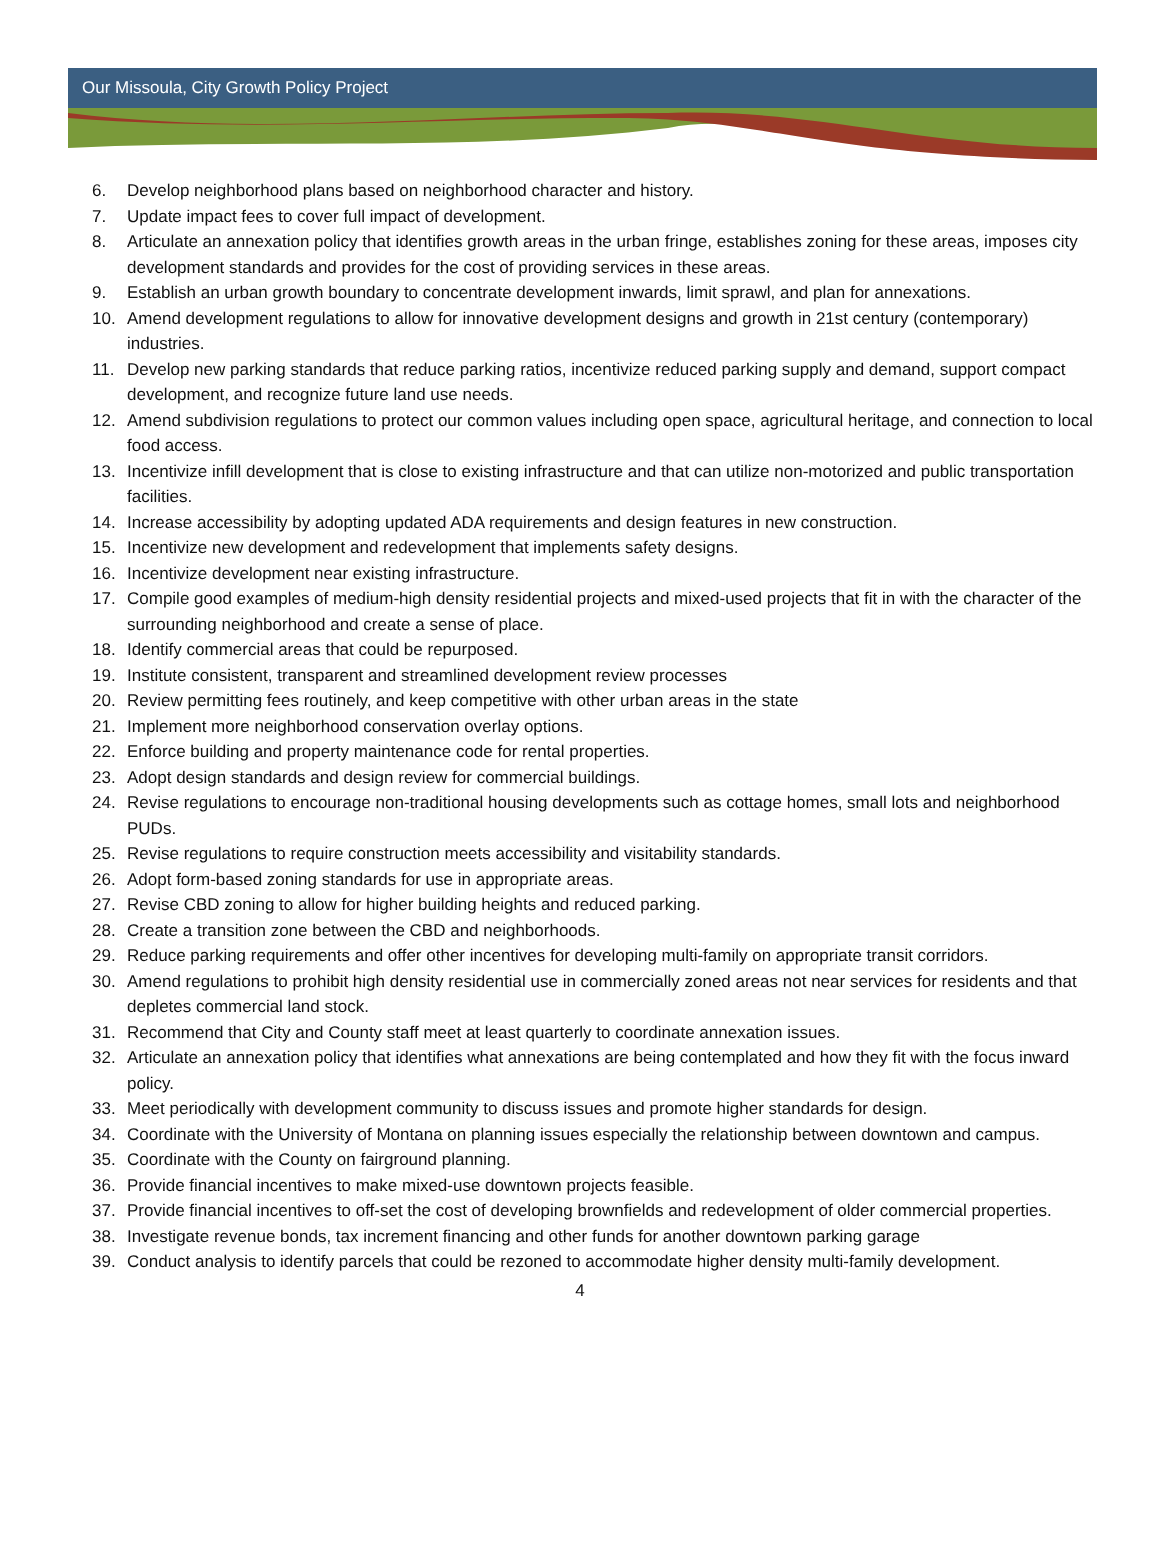Our Missoula, City Growth Policy Project
6. Develop neighborhood plans based on neighborhood character and history.
7. Update impact fees to cover full impact of development.
8. Articulate an annexation policy that identifies growth areas in the urban fringe, establishes zoning for these areas, imposes city development standards and provides for the cost of providing services in these areas.
9. Establish an urban growth boundary to concentrate development inwards, limit sprawl, and plan for annexations.
10. Amend development regulations to allow for innovative development designs and growth in 21st century (contemporary) industries.
11. Develop new parking standards that reduce parking ratios, incentivize reduced parking supply and demand, support compact development, and recognize future land use needs.
12. Amend subdivision regulations to protect our common values including open space, agricultural heritage, and connection to local food access.
13. Incentivize infill development that is close to existing infrastructure and that can utilize non-motorized and public transportation facilities.
14. Increase accessibility by adopting updated ADA requirements and design features in new construction.
15. Incentivize new development and redevelopment that implements safety designs.
16. Incentivize development near existing infrastructure.
17. Compile good examples of medium-high density residential projects and mixed-used projects that fit in with the character of the surrounding neighborhood and create a sense of place.
18. Identify commercial areas that could be repurposed.
19. Institute consistent, transparent and streamlined development review processes
20. Review permitting fees routinely, and keep competitive with other urban areas in the state
21. Implement more neighborhood conservation overlay options.
22. Enforce building and property maintenance code for rental properties.
23. Adopt design standards and design review for commercial buildings.
24. Revise regulations to encourage non-traditional housing developments such as cottage homes, small lots and neighborhood PUDs.
25. Revise regulations to require construction meets accessibility and visitability standards.
26. Adopt form-based zoning standards for use in appropriate areas.
27. Revise CBD zoning to allow for higher building heights and reduced parking.
28. Create a transition zone between the CBD and neighborhoods.
29. Reduce parking requirements and offer other incentives for developing multi-family on appropriate transit corridors.
30. Amend regulations to prohibit high density residential use in commercially zoned areas not near services for residents and that depletes commercial land stock.
31. Recommend that City and County staff meet at least quarterly to coordinate annexation issues.
32. Articulate an annexation policy that identifies what annexations are being contemplated and how they fit with the focus inward policy.
33. Meet periodically with development community to discuss issues and promote higher standards for design.
34. Coordinate with the University of Montana on planning issues especially the relationship between downtown and campus.
35. Coordinate with the County on fairground planning.
36. Provide financial incentives to make mixed-use downtown projects feasible.
37. Provide financial incentives to off-set the cost of developing brownfields and redevelopment of older commercial properties.
38. Investigate revenue bonds, tax increment financing and other funds for another downtown parking garage
39. Conduct analysis to identify parcels that could be rezoned to accommodate higher density multi-family development.
4